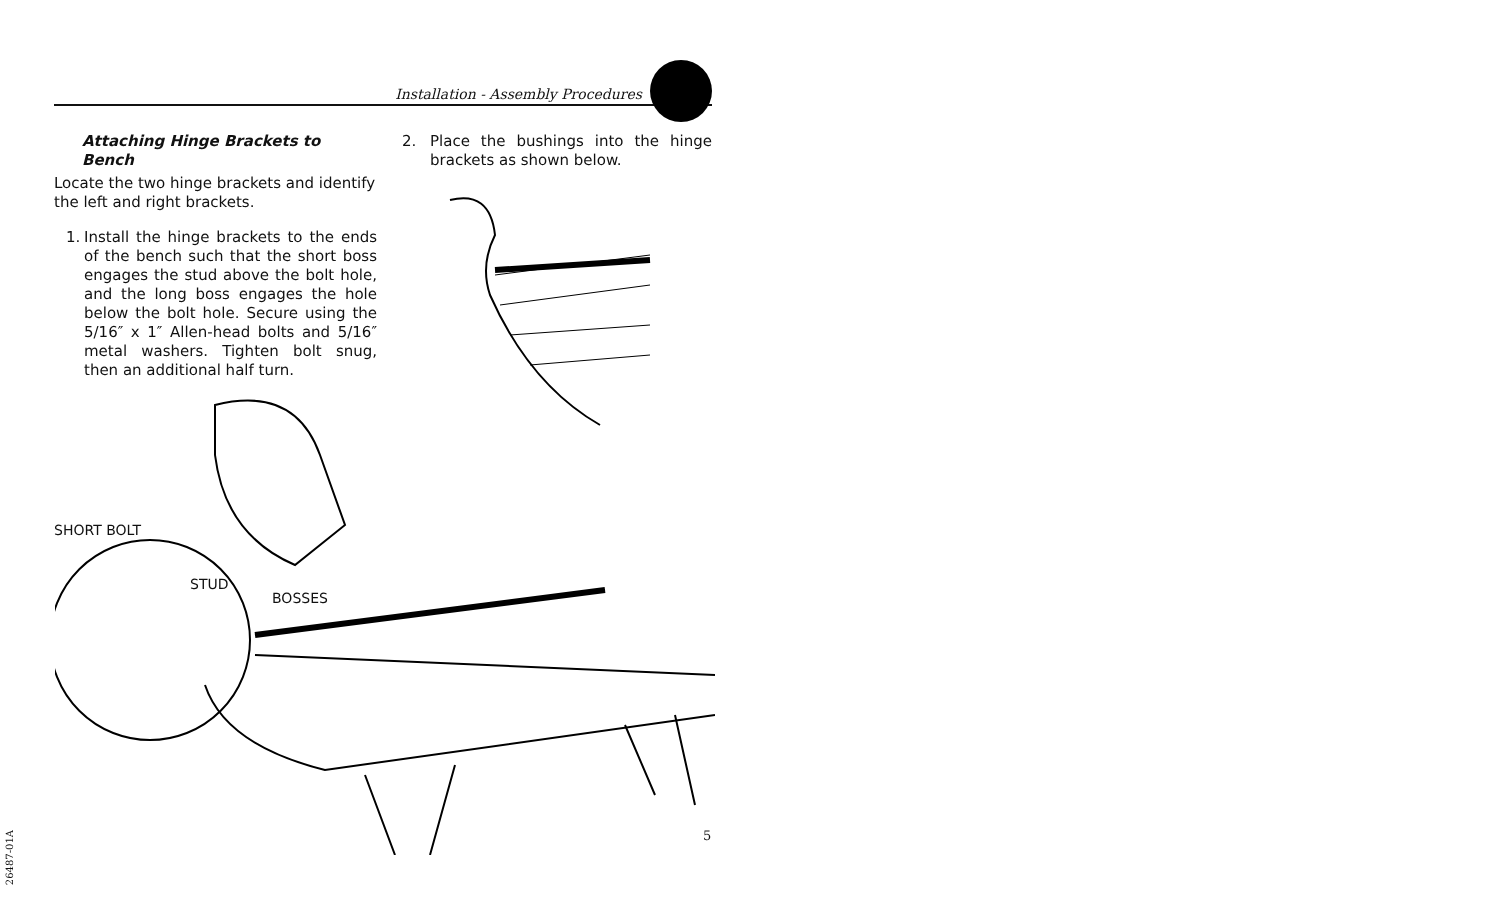Installation - Assembly Procedures
Attaching Hinge Brackets to Bench
Locate the two hinge brackets and identify the left and right brackets.
1. Install the hinge brackets to the ends of the bench such that the short boss engages the stud above the bolt hole, and the long boss engages the hole below the bolt hole. Secure using the 5/16″ x 1″ Allen-head bolts and 5/16″ metal washers. Tighten bolt snug, then an additional half turn.
2. Place the bushings into the hinge brackets as shown below.
SHORT BOLT
STUD
BOSSES
5
26487-01A